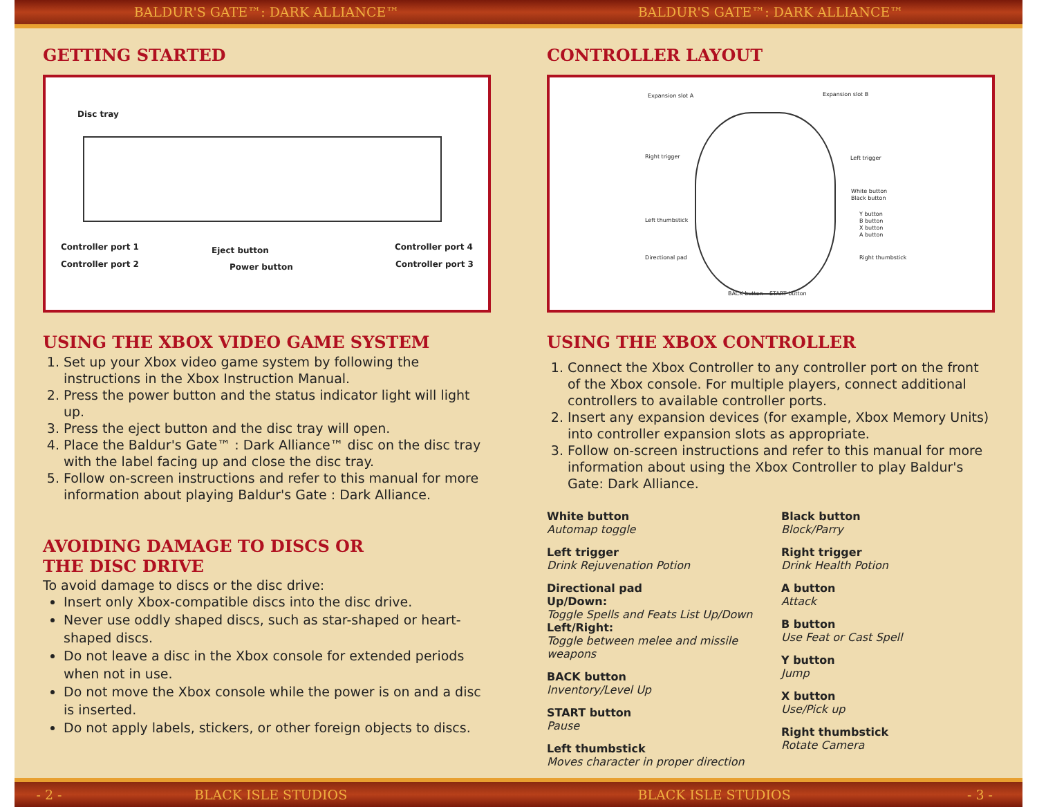BALDUR'S GATE™: DARK ALLIANCE™ BALDUR'S GATE™: DARK ALLIANCE™
GETTING STARTED
Disc tray
Controller port 1
Controller port 2
Eject button
Power button
Controller port 4
Controller port 3
USING THE XBOX VIDEO GAME SYSTEM
1. Set up your Xbox video game system by following the instructions in the Xbox Instruction Manual.
2. Press the power button and the status indicator light will light up.
3. Press the eject button and the disc tray will open.
4. Place the Baldur's Gate™ : Dark Alliance™ disc on the disc tray with the label facing up and close the disc tray.
5. Follow on-screen instructions and refer to this manual for more information about playing Baldur's Gate : Dark Alliance.
AVOIDING DAMAGE TO DISCS OR
THE DISC DRIVE
To avoid damage to discs or the disc drive:
Insert only Xbox-compatible discs into the disc drive.
Never use oddly shaped discs, such as star-shaped or heart-shaped discs.
Do not leave a disc in the Xbox console for extended periods when not in use.
Do not move the Xbox console while the power is on and a disc is inserted.
Do not apply labels, stickers, or other foreign objects to discs.
CONTROLLER LAYOUT
Expansion slot A Expansion slot B
Right trigger Left trigger
White button
Black button
Left thumbstick
Y button
B button
X button
A button
Directional pad Right thumbstick
BACK button START button
USING THE XBOX CONTROLLER
1. Connect the Xbox Controller to any controller port on the front of the Xbox console. For multiple players, connect additional controllers to available controller ports.
2. Insert any expansion devices (for example, Xbox Memory Units) into controller expansion slots as appropriate.
3. Follow on-screen instructions and refer to this manual for more information about using the Xbox Controller to play Baldur's Gate: Dark Alliance.
White button
Automap toggle
Left trigger
Drink Rejuvenation Potion
Directional pad
Up/Down:
Toggle Spells and Feats List Up/Down
Left/Right:
Toggle between melee and missile weapons
BACK button
Inventory/Level Up
START button
Pause
Left thumbstick
Moves character in proper direction
Black button
Block/Parry
Right trigger
Drink Health Potion
A button
Attack
B button
Use Feat or Cast Spell
Y button
Jump
X button
Use/Pick up
Right thumbstick
Rotate Camera
- 2 - BLACK ISLE STUDIOS BLACK ISLE STUDIOS - 3 -